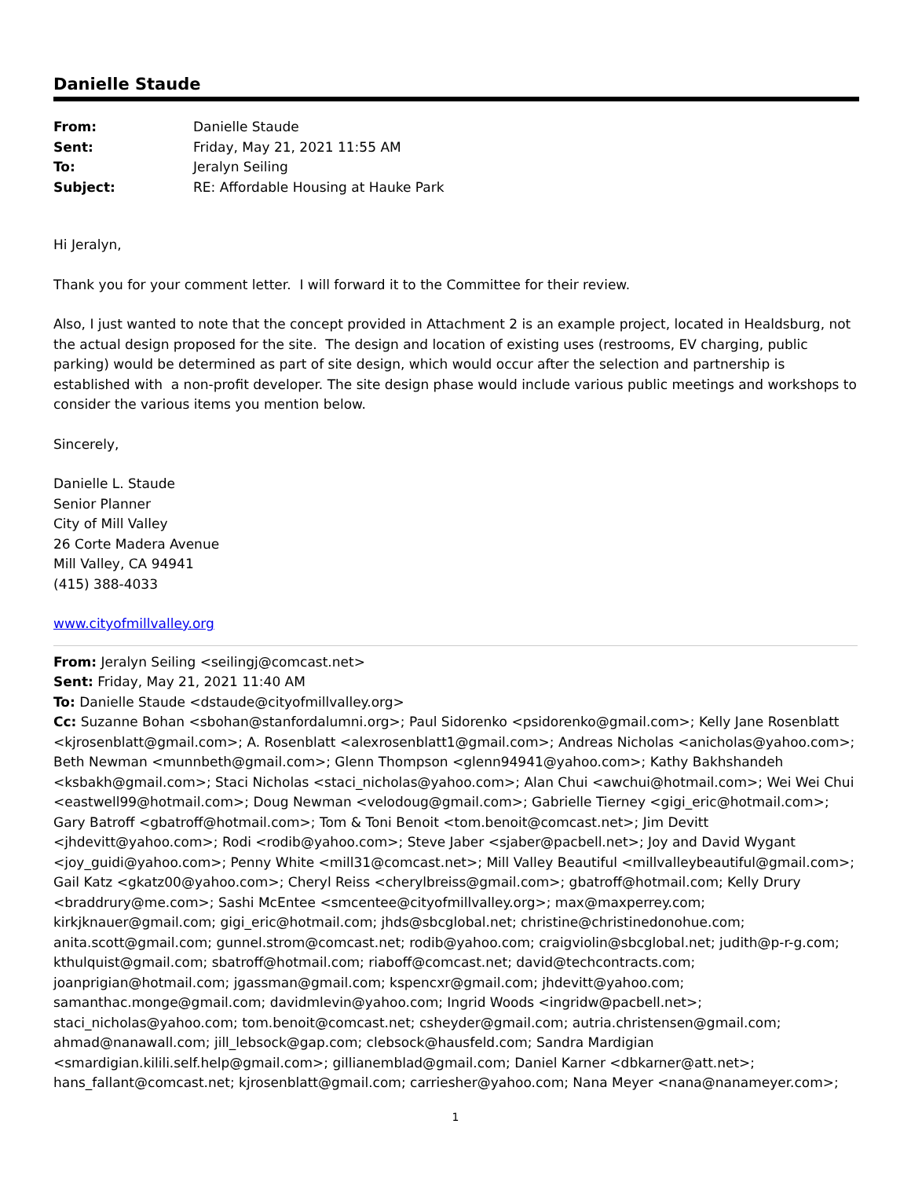Danielle Staude
| From: | Danielle Staude |
| Sent: | Friday, May 21, 2021 11:55 AM |
| To: | Jeralyn Seiling |
| Subject: | RE: Affordable Housing at Hauke Park |
Hi Jeralyn,
Thank you for your comment letter. I will forward it to the Committee for their review.
Also, I just wanted to note that the concept provided in Attachment 2 is an example project, located in Healdsburg, not the actual design proposed for the site. The design and location of existing uses (restrooms, EV charging, public parking) would be determined as part of site design, which would occur after the selection and partnership is established with a non-profit developer. The site design phase would include various public meetings and workshops to consider the various items you mention below.
Sincerely,
Danielle L. Staude
Senior Planner
City of Mill Valley
26 Corte Madera Avenue
Mill Valley, CA 94941
(415) 388-4033
www.cityofmillvalley.org
From: Jeralyn Seiling <seilingj@comcast.net>
Sent: Friday, May 21, 2021 11:40 AM
To: Danielle Staude <dstaude@cityofmillvalley.org>
Cc: Suzanne Bohan <sbohan@stanfordalumni.org>; Paul Sidorenko <psidorenko@gmail.com>; Kelly Jane Rosenblatt <kjrosenblatt@gmail.com>; A. Rosenblatt <alexrosenblatt1@gmail.com>; Andreas Nicholas <anicholas@yahoo.com>; Beth Newman <munnbeth@gmail.com>; Glenn Thompson <glenn94941@yahoo.com>; Kathy Bakhshandeh <ksbakh@gmail.com>; Staci Nicholas <staci_nicholas@yahoo.com>; Alan Chui <awchui@hotmail.com>; Wei Wei Chui <eastwell99@hotmail.com>; Doug Newman <velodoug@gmail.com>; Gabrielle Tierney <gigi_eric@hotmail.com>; Gary Batroff <gbatroff@hotmail.com>; Tom & Toni Benoit <tom.benoit@comcast.net>; Jim Devitt <jhdevitt@yahoo.com>; Rodi <rodib@yahoo.com>; Steve Jaber <sjaber@pacbell.net>; Joy and David Wygant <joy_guidi@yahoo.com>; Penny White <mill31@comcast.net>; Mill Valley Beautiful <millvalleybeautiful@gmail.com>; Gail Katz <gkatz00@yahoo.com>; Cheryl Reiss <cherylbreiss@gmail.com>; gbatroff@hotmail.com; Kelly Drury <braddrury@me.com>; Sashi McEntee <smcentee@cityofmillvalley.org>; max@maxperrey.com; kirkjknauer@gmail.com; gigi_eric@hotmail.com; jhds@sbcglobal.net; christine@christinedonohue.com; anita.scott@gmail.com; gunnel.strom@comcast.net; rodib@yahoo.com; craigviolin@sbcglobal.net; judith@p-r-g.com; kthulquist@gmail.com; sbatroff@hotmail.com; riaboff@comcast.net; david@techcontracts.com; joanprigian@hotmail.com; jgassman@gmail.com; kspencxr@gmail.com; jhdevitt@yahoo.com; samanthac.monge@gmail.com; davidmlevin@yahoo.com; Ingrid Woods <ingridw@pacbell.net>; staci_nicholas@yahoo.com; tom.benoit@comcast.net; csheyder@gmail.com; autria.christensen@gmail.com; ahmad@nanawall.com; jill_lebsock@gap.com; clebsock@hausfeld.com; Sandra Mardigian <smardigian.kilili.self.help@gmail.com>; gillianemblad@gmail.com; Daniel Karner <dbkarner@att.net>; hans_fallant@comcast.net; kjrosenblatt@gmail.com; carriesher@yahoo.com; Nana Meyer <nana@nanameyer.com>;
1